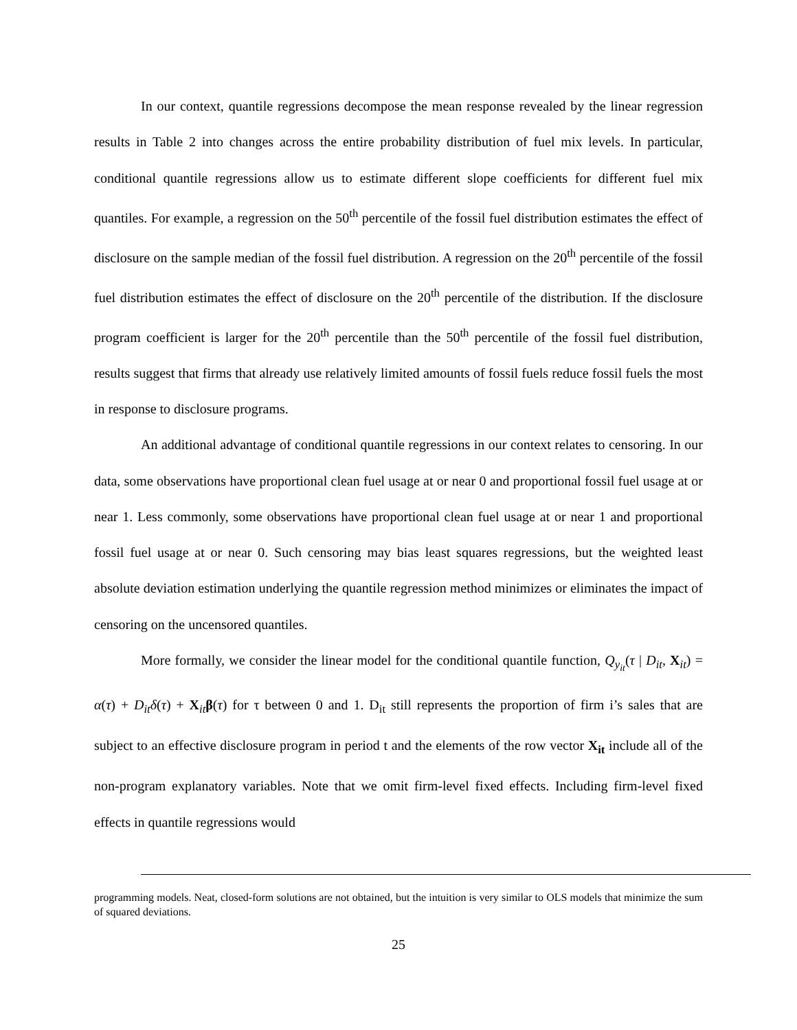In our context, quantile regressions decompose the mean response revealed by the linear regression results in Table 2 into changes across the entire probability distribution of fuel mix levels. In particular, conditional quantile regressions allow us to estimate different slope coefficients for different fuel mix quantiles. For example, a regression on the 50<sup>th</sup> percentile of the fossil fuel distribution estimates the effect of disclosure on the sample median of the fossil fuel distribution. A regression on the 20<sup>th</sup> percentile of the fossil fuel distribution estimates the effect of disclosure on the 20<sup>th</sup> percentile of the distribution. If the disclosure program coefficient is larger for the 20<sup>th</sup> percentile than the 50<sup>th</sup> percentile of the fossil fuel distribution, results suggest that firms that already use relatively limited amounts of fossil fuels reduce fossil fuels the most in response to disclosure programs.
An additional advantage of conditional quantile regressions in our context relates to censoring. In our data, some observations have proportional clean fuel usage at or near 0 and proportional fossil fuel usage at or near 1. Less commonly, some observations have proportional clean fuel usage at or near 1 and proportional fossil fuel usage at or near 0. Such censoring may bias least squares regressions, but the weighted least absolute deviation estimation underlying the quantile regression method minimizes or eliminates the impact of censoring on the uncensored quantiles.
More formally, we consider the linear model for the conditional quantile function, Q<sub>y<sub>it</sub></sub>(τ | D<sub>it</sub>, X<sub>it</sub>) = α(τ) + D<sub>it</sub> δ(τ) + X<sub>it</sub>β(τ) for τ between 0 and 1. D<sub>it</sub> still represents the proportion of firm i’s sales that are subject to an effective disclosure program in period t and the elements of the row vector X<sub>it</sub> include all of the non-program explanatory variables. Note that we omit firm-level fixed effects. Including firm-level fixed effects in quantile regressions would
programming models. Neat, closed-form solutions are not obtained, but the intuition is very similar to OLS models that minimize the sum of squared deviations.
25